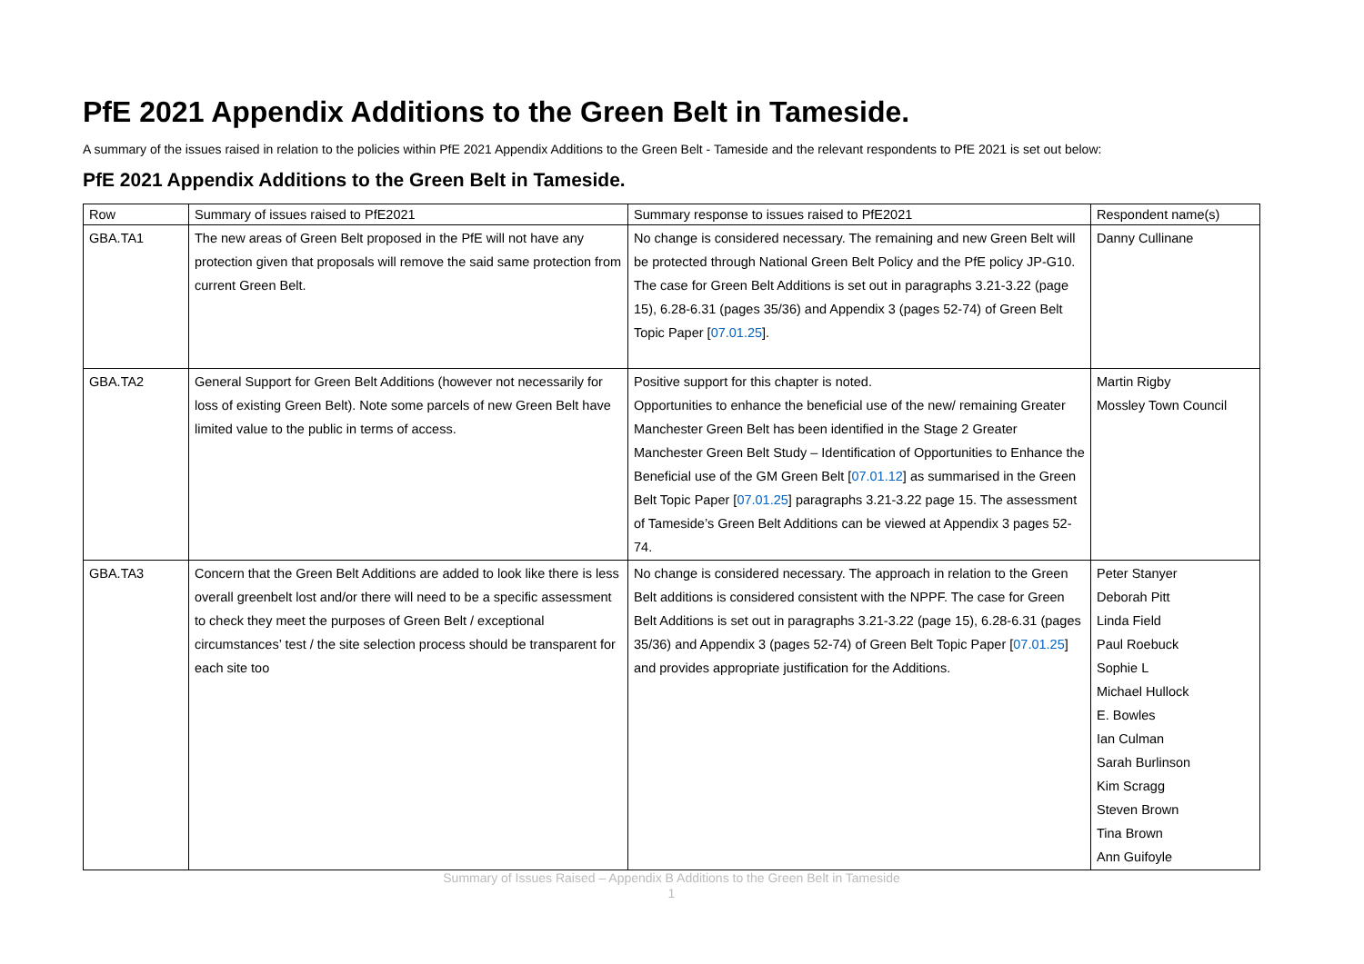PfE 2021 Appendix Additions to the Green Belt in Tameside.
A summary of the issues raised in relation to the policies within PfE 2021 Appendix Additions to the Green Belt - Tameside and the relevant respondents to PfE 2021 is set out below:
PfE 2021 Appendix Additions to the Green Belt in Tameside.
| Row | Summary of issues raised to PfE2021 | Summary response to issues raised to PfE2021 | Respondent name(s) |
| --- | --- | --- | --- |
| GBA.TA1 | The new areas of Green Belt proposed in the PfE will not have any protection given that proposals will remove the said same protection from current Green Belt. | No change is considered necessary. The remaining and new Green Belt will be protected through National Green Belt Policy and the PfE policy JP-G10. The case for Green Belt Additions is set out in paragraphs 3.21-3.22 (page 15), 6.28-6.31 (pages 35/36) and Appendix 3 (pages 52-74) of Green Belt Topic Paper [ 07.01.25 ]. | Danny Cullinane |
| GBA.TA2 | General Support for Green Belt Additions (however not necessarily for loss of existing Green Belt). Note some parcels of new Green Belt have limited value to the public in terms of access. | Positive support for this chapter is noted. Opportunities to enhance the beneficial use of the new/ remaining Greater Manchester Green Belt has been identified in the Stage 2 Greater Manchester Green Belt Study – Identification of Opportunities to Enhance the Beneficial use of the GM Green Belt [ 07.01.12 ] as summarised in the Green Belt Topic Paper [ 07.01.25 ] paragraphs 3.21-3.22 page 15. The assessment of Tameside’s Green Belt Additions can be viewed at Appendix 3 pages 52-74. | Martin Rigby Mossley Town Council |
| GBA.TA3 | Concern that the Green Belt Additions are added to look like there is less overall greenbelt lost and/or there will need to be a specific assessment to check they meet the purposes of Green Belt / exceptional circumstances’ test / the site selection process should be transparent for each site too | No change is considered necessary. The approach in relation to the Green Belt additions is considered consistent with the NPPF. The case for Green Belt Additions is set out in paragraphs 3.21-3.22 (page 15), 6.28-6.31 (pages 35/36) and Appendix 3 (pages 52-74) of Green Belt Topic Paper [ 07.01.25 ] and provides appropriate justification for the Additions. | Peter Stanyer Deborah Pitt Linda Field Paul Roebuck Sophie L Michael Hullock E. Bowles Ian Culman Sarah Burlinson Kim Scragg Steven Brown Tina Brown Ann Guifoyle |
Summary of Issues Raised – Appendix B Additions to the Green Belt in Tameside
1